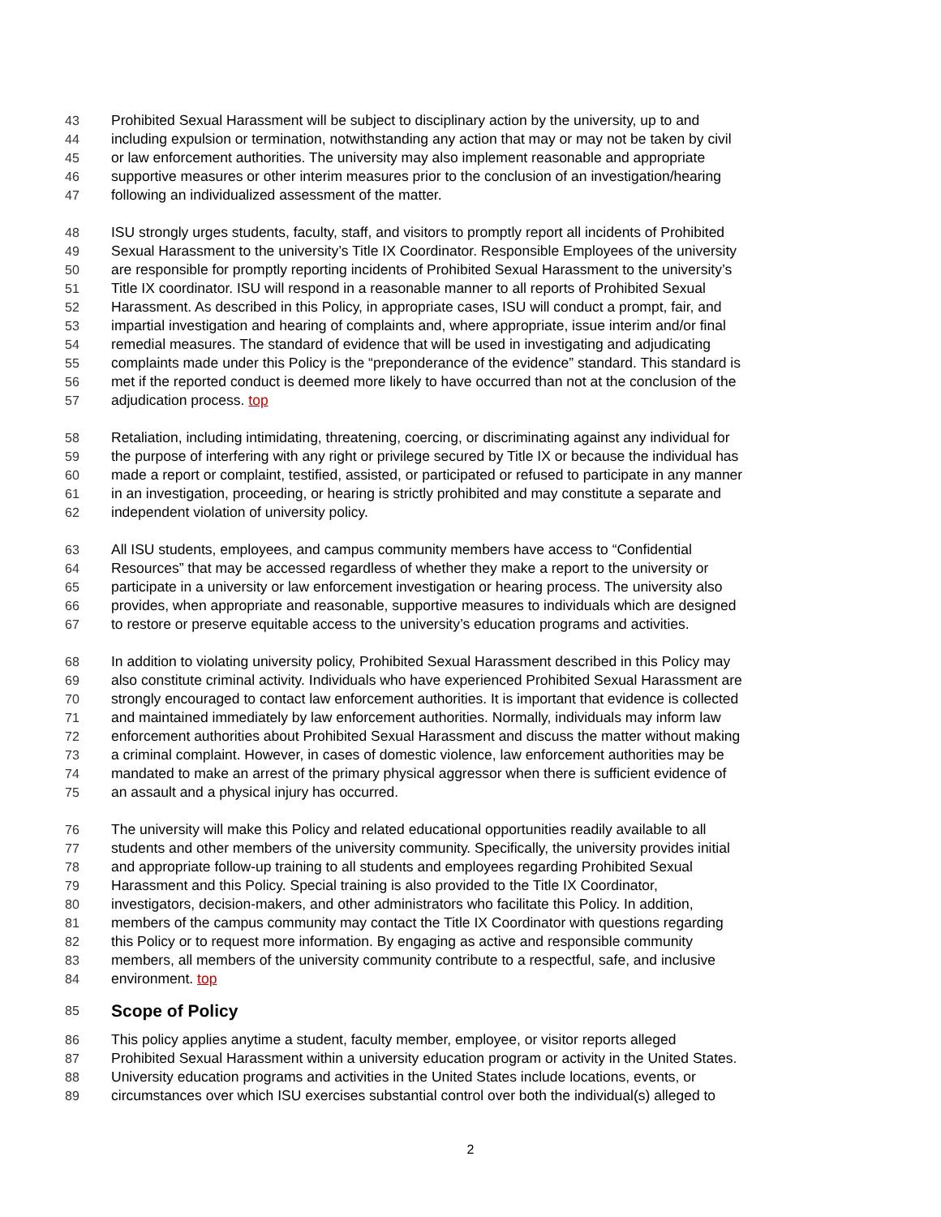43 Prohibited Sexual Harassment will be subject to disciplinary action by the university, up to and
44 including expulsion or termination, notwithstanding any action that may or may not be taken by civil
45 or law enforcement authorities. The university may also implement reasonable and appropriate
46 supportive measures or other interim measures prior to the conclusion of an investigation/hearing
47 following an individualized assessment of the matter.
48 ISU strongly urges students, faculty, staff, and visitors to promptly report all incidents of Prohibited
49 Sexual Harassment to the university’s Title IX Coordinator. Responsible Employees of the university
50 are responsible for promptly reporting incidents of Prohibited Sexual Harassment to the university’s
51 Title IX coordinator. ISU will respond in a reasonable manner to all reports of Prohibited Sexual
52 Harassment. As described in this Policy, in appropriate cases, ISU will conduct a prompt, fair, and
53 impartial investigation and hearing of complaints and, where appropriate, issue interim and/or final
54 remedial measures. The standard of evidence that will be used in investigating and adjudicating
55 complaints made under this Policy is the “preponderance of the evidence” standard. This standard is
56 met if the reported conduct is deemed more likely to have occurred than not at the conclusion of the
57 adjudication process. top
58 Retaliation, including intimidating, threatening, coercing, or discriminating against any individual for
59 the purpose of interfering with any right or privilege secured by Title IX or because the individual has
60 made a report or complaint, testified, assisted, or participated or refused to participate in any manner
61 in an investigation, proceeding, or hearing is strictly prohibited and may constitute a separate and
62 independent violation of university policy.
63 All ISU students, employees, and campus community members have access to “Confidential
64 Resources” that may be accessed regardless of whether they make a report to the university or
65 participate in a university or law enforcement investigation or hearing process. The university also
66 provides, when appropriate and reasonable, supportive measures to individuals which are designed
67 to restore or preserve equitable access to the university’s education programs and activities.
68 In addition to violating university policy, Prohibited Sexual Harassment described in this Policy may
69 also constitute criminal activity. Individuals who have experienced Prohibited Sexual Harassment are
70 strongly encouraged to contact law enforcement authorities. It is important that evidence is collected
71 and maintained immediately by law enforcement authorities. Normally, individuals may inform law
72 enforcement authorities about Prohibited Sexual Harassment and discuss the matter without making
73 a criminal complaint. However, in cases of domestic violence, law enforcement authorities may be
74 mandated to make an arrest of the primary physical aggressor when there is sufficient evidence of
75 an assault and a physical injury has occurred.
76 The university will make this Policy and related educational opportunities readily available to all
77 students and other members of the university community. Specifically, the university provides initial
78 and appropriate follow-up training to all students and employees regarding Prohibited Sexual
79 Harassment and this Policy. Special training is also provided to the Title IX Coordinator,
80 investigators, decision-makers, and other administrators who facilitate this Policy. In addition,
81 members of the campus community may contact the Title IX Coordinator with questions regarding
82 this Policy or to request more information. By engaging as active and responsible community
83 members, all members of the university community contribute to a respectful, safe, and inclusive
84 environment. top
85
Scope of Policy
86 This policy applies anytime a student, faculty member, employee, or visitor reports alleged
87 Prohibited Sexual Harassment within a university education program or activity in the United States.
88 University education programs and activities in the United States include locations, events, or
89 circumstances over which ISU exercises substantial control over both the individual(s) alleged to
2